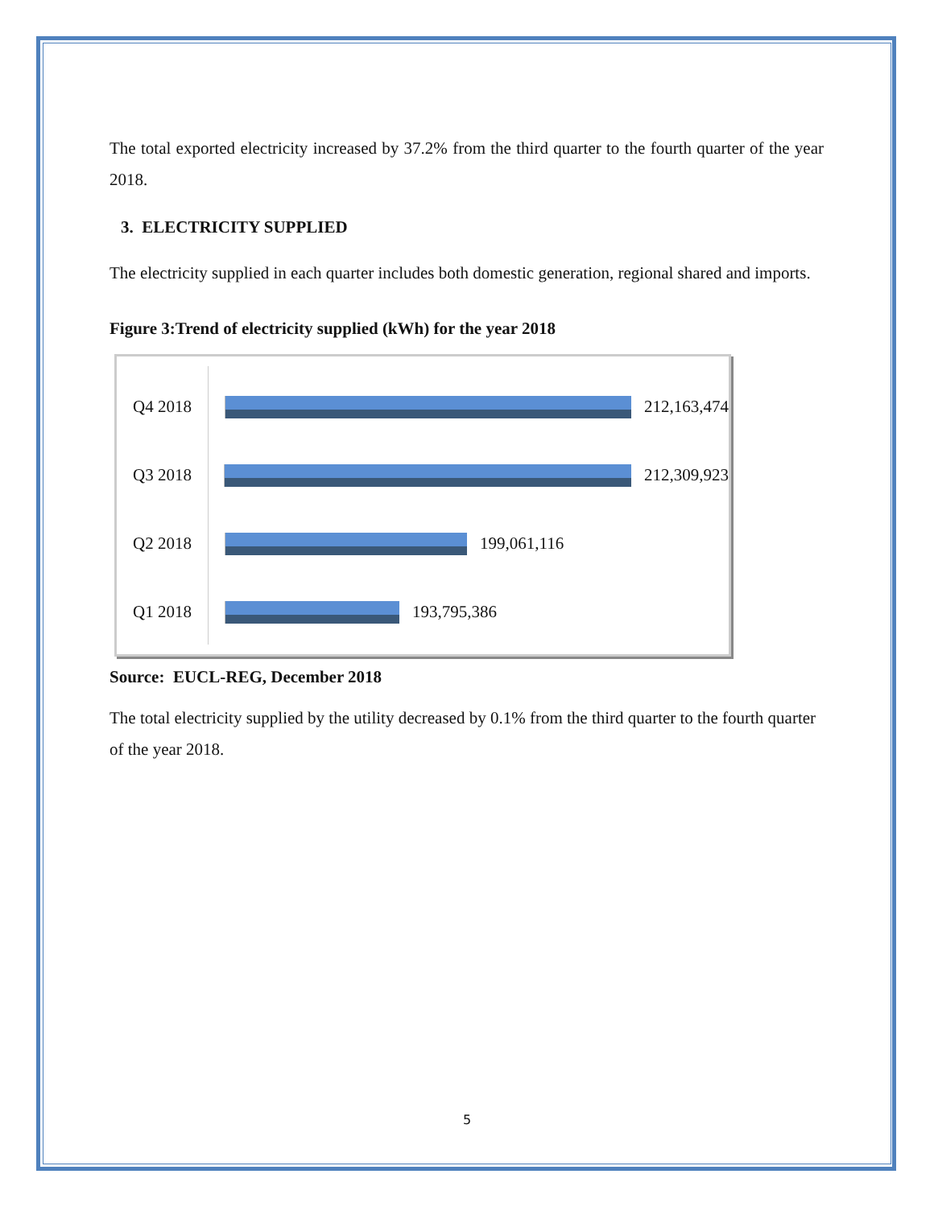The total exported electricity increased by 37.2% from the third quarter to the fourth quarter of the year 2018.
3. ELECTRICITY SUPPLIED
The electricity supplied in each quarter includes both domestic generation, regional shared and imports.
Figure 3:Trend of electricity supplied (kWh) for the year 2018
Q4 2018 212,163,474
Q3 2018 212,309,923
Q2 2018 199,061,116
Q1 2018 193,795,386
Source: EUCL-REG, December 2018
The total electricity supplied by the utility decreased by 0.1% from the third quarter to the fourth quarter of the year 2018.
5